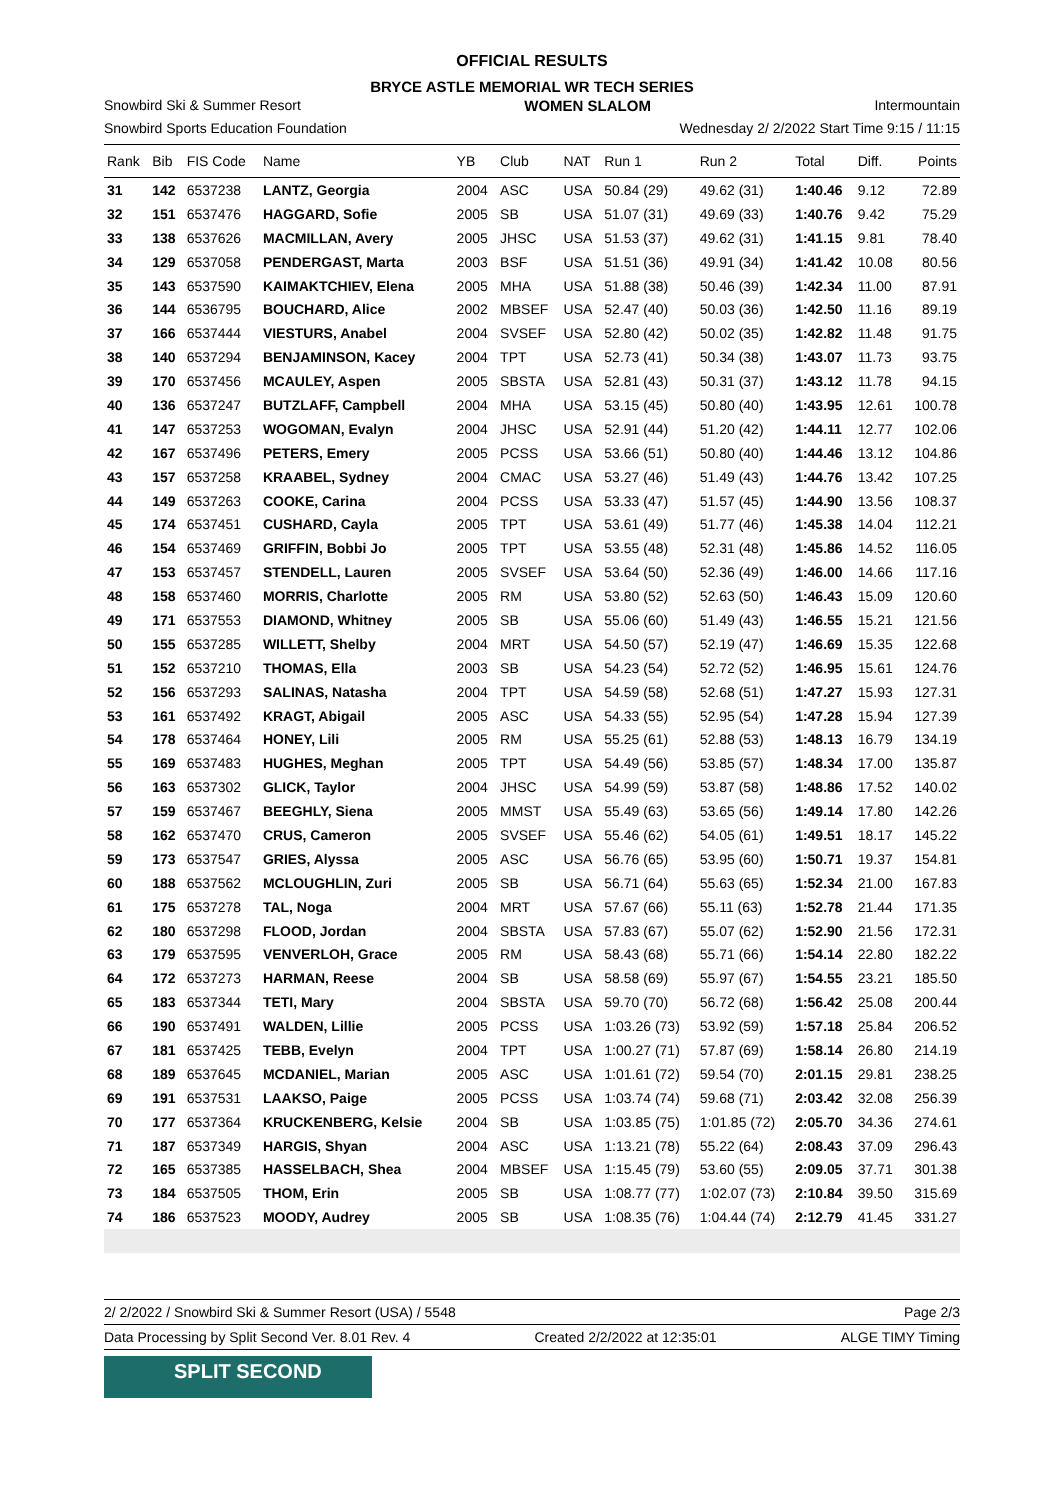OFFICIAL RESULTS
BRYCE ASTLE MEMORIAL WR TECH SERIES
Snowbird Ski & Summer Resort WOMEN SLALOM Intermountain
Snowbird Sports Education Foundation Wednesday 2/ 2/2022 Start Time 9:15 / 11:15
| Rank | Bib | FIS Code | Name | YB | Club | NAT | Run 1 | Run 2 | Total | Diff. | Points |
| --- | --- | --- | --- | --- | --- | --- | --- | --- | --- | --- | --- |
| 31 | 142 | 6537238 | LANTZ, Georgia | 2004 | ASC | USA | 50.84 (29) | 49.62 (31) | 1:40.46 | 9.12 | 72.89 |
| 32 | 151 | 6537476 | HAGGARD, Sofie | 2005 | SB | USA | 51.07 (31) | 49.69 (33) | 1:40.76 | 9.42 | 75.29 |
| 33 | 138 | 6537626 | MACMILLAN, Avery | 2005 | JHSC | USA | 51.53 (37) | 49.62 (31) | 1:41.15 | 9.81 | 78.40 |
| 34 | 129 | 6537058 | PENDERGAST, Marta | 2003 | BSF | USA | 51.51 (36) | 49.91 (34) | 1:41.42 | 10.08 | 80.56 |
| 35 | 143 | 6537590 | KAIMAKTCHIEV, Elena | 2005 | MHA | USA | 51.88 (38) | 50.46 (39) | 1:42.34 | 11.00 | 87.91 |
| 36 | 144 | 6536795 | BOUCHARD, Alice | 2002 | MBSEF | USA | 52.47 (40) | 50.03 (36) | 1:42.50 | 11.16 | 89.19 |
| 37 | 166 | 6537444 | VIESTURS, Anabel | 2004 | SVSEF | USA | 52.80 (42) | 50.02 (35) | 1:42.82 | 11.48 | 91.75 |
| 38 | 140 | 6537294 | BENJAMINSON, Kacey | 2004 | TPT | USA | 52.73 (41) | 50.34 (38) | 1:43.07 | 11.73 | 93.75 |
| 39 | 170 | 6537456 | MCAULEY, Aspen | 2005 | SBSTA | USA | 52.81 (43) | 50.31 (37) | 1:43.12 | 11.78 | 94.15 |
| 40 | 136 | 6537247 | BUTZLAFF, Campbell | 2004 | MHA | USA | 53.15 (45) | 50.80 (40) | 1:43.95 | 12.61 | 100.78 |
| 41 | 147 | 6537253 | WOGOMAN, Evalyn | 2004 | JHSC | USA | 52.91 (44) | 51.20 (42) | 1:44.11 | 12.77 | 102.06 |
| 42 | 167 | 6537496 | PETERS, Emery | 2005 | PCSS | USA | 53.66 (51) | 50.80 (40) | 1:44.46 | 13.12 | 104.86 |
| 43 | 157 | 6537258 | KRAABEL, Sydney | 2004 | CMAC | USA | 53.27 (46) | 51.49 (43) | 1:44.76 | 13.42 | 107.25 |
| 44 | 149 | 6537263 | COOKE, Carina | 2004 | PCSS | USA | 53.33 (47) | 51.57 (45) | 1:44.90 | 13.56 | 108.37 |
| 45 | 174 | 6537451 | CUSHARD, Cayla | 2005 | TPT | USA | 53.61 (49) | 51.77 (46) | 1:45.38 | 14.04 | 112.21 |
| 46 | 154 | 6537469 | GRIFFIN, Bobbi Jo | 2005 | TPT | USA | 53.55 (48) | 52.31 (48) | 1:45.86 | 14.52 | 116.05 |
| 47 | 153 | 6537457 | STENDELL, Lauren | 2005 | SVSEF | USA | 53.64 (50) | 52.36 (49) | 1:46.00 | 14.66 | 117.16 |
| 48 | 158 | 6537460 | MORRIS, Charlotte | 2005 | RM | USA | 53.80 (52) | 52.63 (50) | 1:46.43 | 15.09 | 120.60 |
| 49 | 171 | 6537553 | DIAMOND, Whitney | 2005 | SB | USA | 55.06 (60) | 51.49 (43) | 1:46.55 | 15.21 | 121.56 |
| 50 | 155 | 6537285 | WILLETT, Shelby | 2004 | MRT | USA | 54.50 (57) | 52.19 (47) | 1:46.69 | 15.35 | 122.68 |
| 51 | 152 | 6537210 | THOMAS, Ella | 2003 | SB | USA | 54.23 (54) | 52.72 (52) | 1:46.95 | 15.61 | 124.76 |
| 52 | 156 | 6537293 | SALINAS, Natasha | 2004 | TPT | USA | 54.59 (58) | 52.68 (51) | 1:47.27 | 15.93 | 127.31 |
| 53 | 161 | 6537492 | KRAGT, Abigail | 2005 | ASC | USA | 54.33 (55) | 52.95 (54) | 1:47.28 | 15.94 | 127.39 |
| 54 | 178 | 6537464 | HONEY, Lili | 2005 | RM | USA | 55.25 (61) | 52.88 (53) | 1:48.13 | 16.79 | 134.19 |
| 55 | 169 | 6537483 | HUGHES, Meghan | 2005 | TPT | USA | 54.49 (56) | 53.85 (57) | 1:48.34 | 17.00 | 135.87 |
| 56 | 163 | 6537302 | GLICK, Taylor | 2004 | JHSC | USA | 54.99 (59) | 53.87 (58) | 1:48.86 | 17.52 | 140.02 |
| 57 | 159 | 6537467 | BEEGHLY, Siena | 2005 | MMST | USA | 55.49 (63) | 53.65 (56) | 1:49.14 | 17.80 | 142.26 |
| 58 | 162 | 6537470 | CRUS, Cameron | 2005 | SVSEF | USA | 55.46 (62) | 54.05 (61) | 1:49.51 | 18.17 | 145.22 |
| 59 | 173 | 6537547 | GRIES, Alyssa | 2005 | ASC | USA | 56.76 (65) | 53.95 (60) | 1:50.71 | 19.37 | 154.81 |
| 60 | 188 | 6537562 | MCLOUGHLIN, Zuri | 2005 | SB | USA | 56.71 (64) | 55.63 (65) | 1:52.34 | 21.00 | 167.83 |
| 61 | 175 | 6537278 | TAL, Noga | 2004 | MRT | USA | 57.67 (66) | 55.11 (63) | 1:52.78 | 21.44 | 171.35 |
| 62 | 180 | 6537298 | FLOOD, Jordan | 2004 | SBSTA | USA | 57.83 (67) | 55.07 (62) | 1:52.90 | 21.56 | 172.31 |
| 63 | 179 | 6537595 | VENVERLOH, Grace | 2005 | RM | USA | 58.43 (68) | 55.71 (66) | 1:54.14 | 22.80 | 182.22 |
| 64 | 172 | 6537273 | HARMAN, Reese | 2004 | SB | USA | 58.58 (69) | 55.97 (67) | 1:54.55 | 23.21 | 185.50 |
| 65 | 183 | 6537344 | TETI, Mary | 2004 | SBSTA | USA | 59.70 (70) | 56.72 (68) | 1:56.42 | 25.08 | 200.44 |
| 66 | 190 | 6537491 | WALDEN, Lillie | 2005 | PCSS | USA | 1:03.26 (73) | 53.92 (59) | 1:57.18 | 25.84 | 206.52 |
| 67 | 181 | 6537425 | TEBB, Evelyn | 2004 | TPT | USA | 1:00.27 (71) | 57.87 (69) | 1:58.14 | 26.80 | 214.19 |
| 68 | 189 | 6537645 | MCDANIEL, Marian | 2005 | ASC | USA | 1:01.61 (72) | 59.54 (70) | 2:01.15 | 29.81 | 238.25 |
| 69 | 191 | 6537531 | LAAKSO, Paige | 2005 | PCSS | USA | 1:03.74 (74) | 59.68 (71) | 2:03.42 | 32.08 | 256.39 |
| 70 | 177 | 6537364 | KRUCKENBERG, Kelsie | 2004 | SB | USA | 1:03.85 (75) | 1:01.85 (72) | 2:05.70 | 34.36 | 274.61 |
| 71 | 187 | 6537349 | HARGIS, Shyan | 2004 | ASC | USA | 1:13.21 (78) | 55.22 (64) | 2:08.43 | 37.09 | 296.43 |
| 72 | 165 | 6537385 | HASSELBACH, Shea | 2004 | MBSEF | USA | 1:15.45 (79) | 53.60 (55) | 2:09.05 | 37.71 | 301.38 |
| 73 | 184 | 6537505 | THOM, Erin | 2005 | SB | USA | 1:08.77 (77) | 1:02.07 (73) | 2:10.84 | 39.50 | 315.69 |
| 74 | 186 | 6537523 | MOODY, Audrey | 2005 | SB | USA | 1:08.35 (76) | 1:04.44 (74) | 2:12.79 | 41.45 | 331.27 |
2/ 2/2022 / Snowbird Ski & Summer Resort (USA) / 5548 Page 2/3
Data Processing by Split Second Ver. 8.01 Rev. 4 Created 2/2/2022 at 12:35:01 ALGE TIMY Timing
SPLIT SECOND